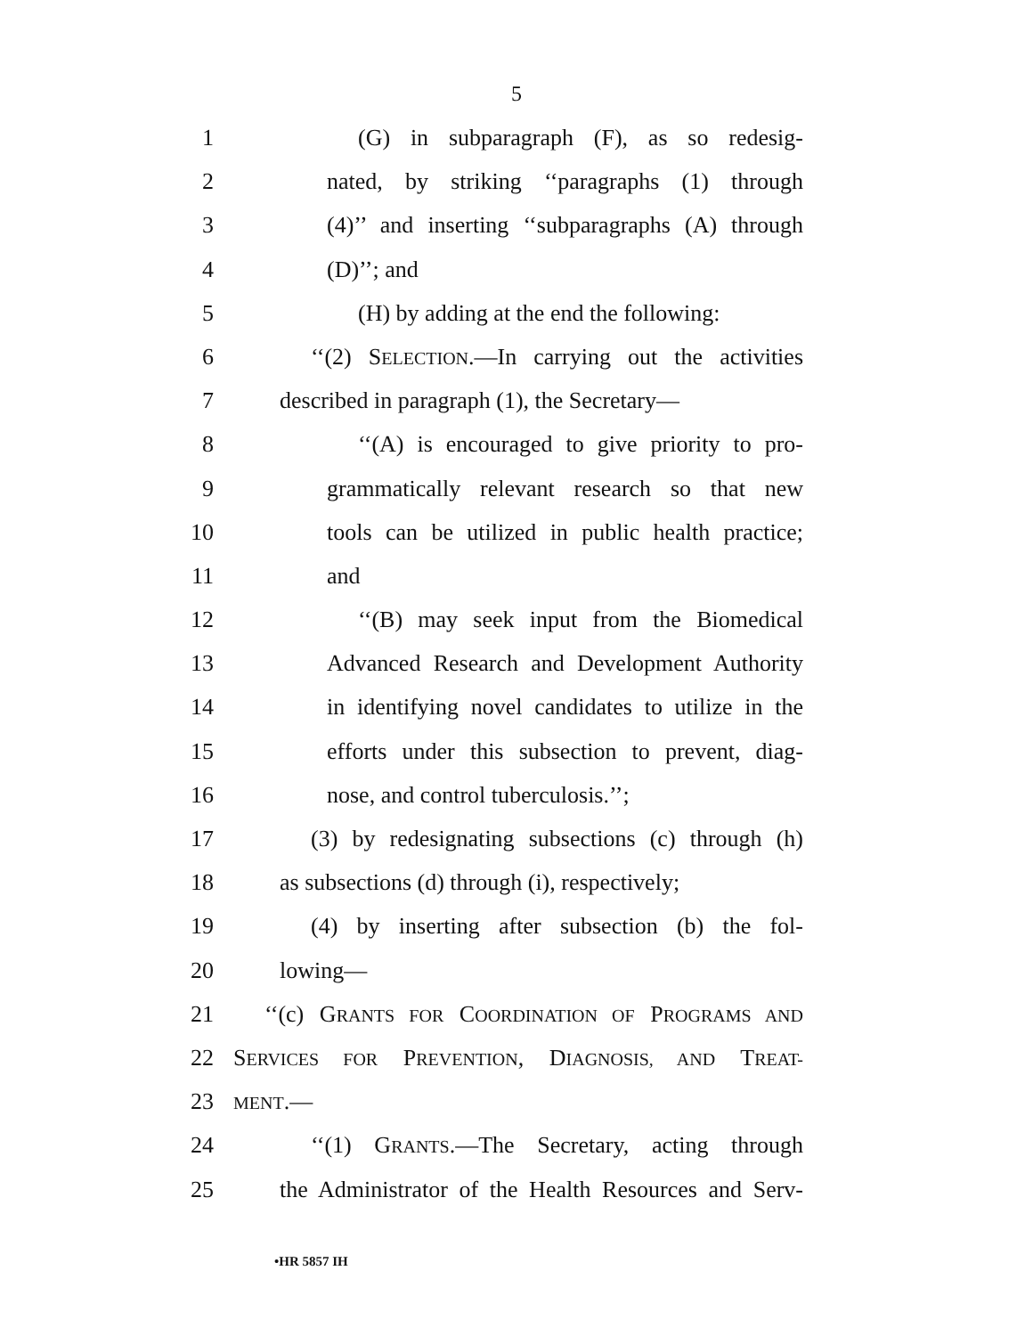5
1 (G) in subparagraph (F), as so redesig-
2 nated, by striking ‘‘paragraphs (1) through
3 (4)’’ and inserting ‘‘subparagraphs (A) through
4 (D)’’; and
5 (H) by adding at the end the following:
6 ‘‘(2) SELECTION.—In carrying out the activities
7 described in paragraph (1), the Secretary—
8 ‘‘(A) is encouraged to give priority to pro-
9 grammatically relevant research so that new
10 tools can be utilized in public health practice;
11 and
12 ‘‘(B) may seek input from the Biomedical
13 Advanced Research and Development Authority
14 in identifying novel candidates to utilize in the
15 efforts under this subsection to prevent, diag-
16 nose, and control tuberculosis.’’;
17 (3) by redesignating subsections (c) through (h)
18 as subsections (d) through (i), respectively;
19 (4) by inserting after subsection (b) the fol-
20 lowing—
21 ‘‘(c) GRANTS FOR COORDINATION OF PROGRAMS AND
22 SERVICES FOR PREVENTION, DIAGNOSIS, AND TREAT-
23
MENT.—
24 ‘‘(1) GRANTS.—The Secretary, acting through
25 the Administrator of the Health Resources and Serv-
•HR 5857 IH